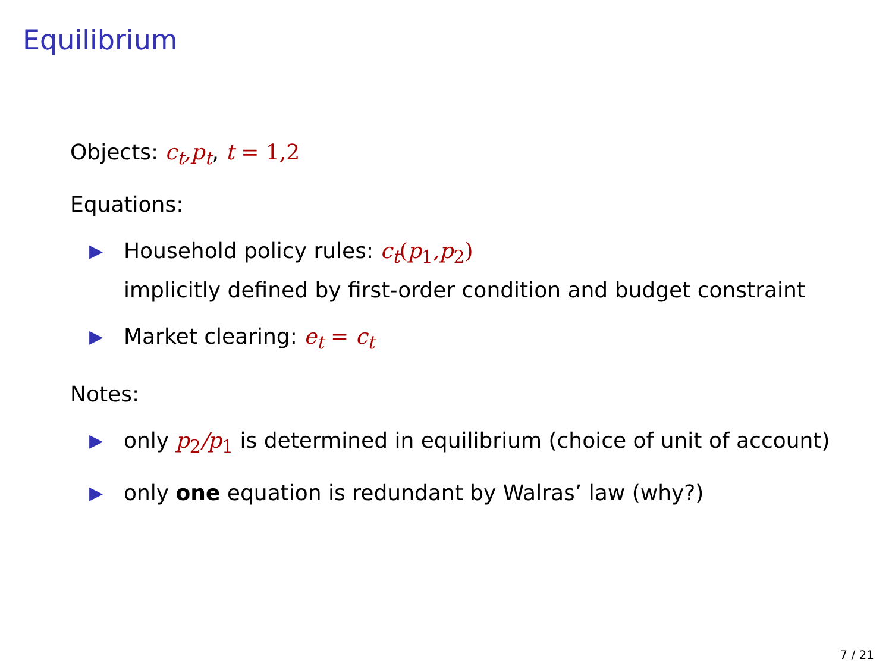Equilibrium
Objects: c<sub>t</sub>,p<sub>t</sub>, t = 1,2
Equations:
▶ Household policy rules: c<sub>t</sub>(p<sub>1</sub>,p<sub>2</sub>)
implicitly defined by first-order condition and budget constraint
▶ Market clearing: e<sub>t</sub> = c<sub>t</sub>
Notes:
▶ only p<sub>2</sub>/p<sub>1</sub> is determined in equilibrium (choice of unit of account)
▶ only one equation is redundant by Walras’ law (why?)
7 / 21